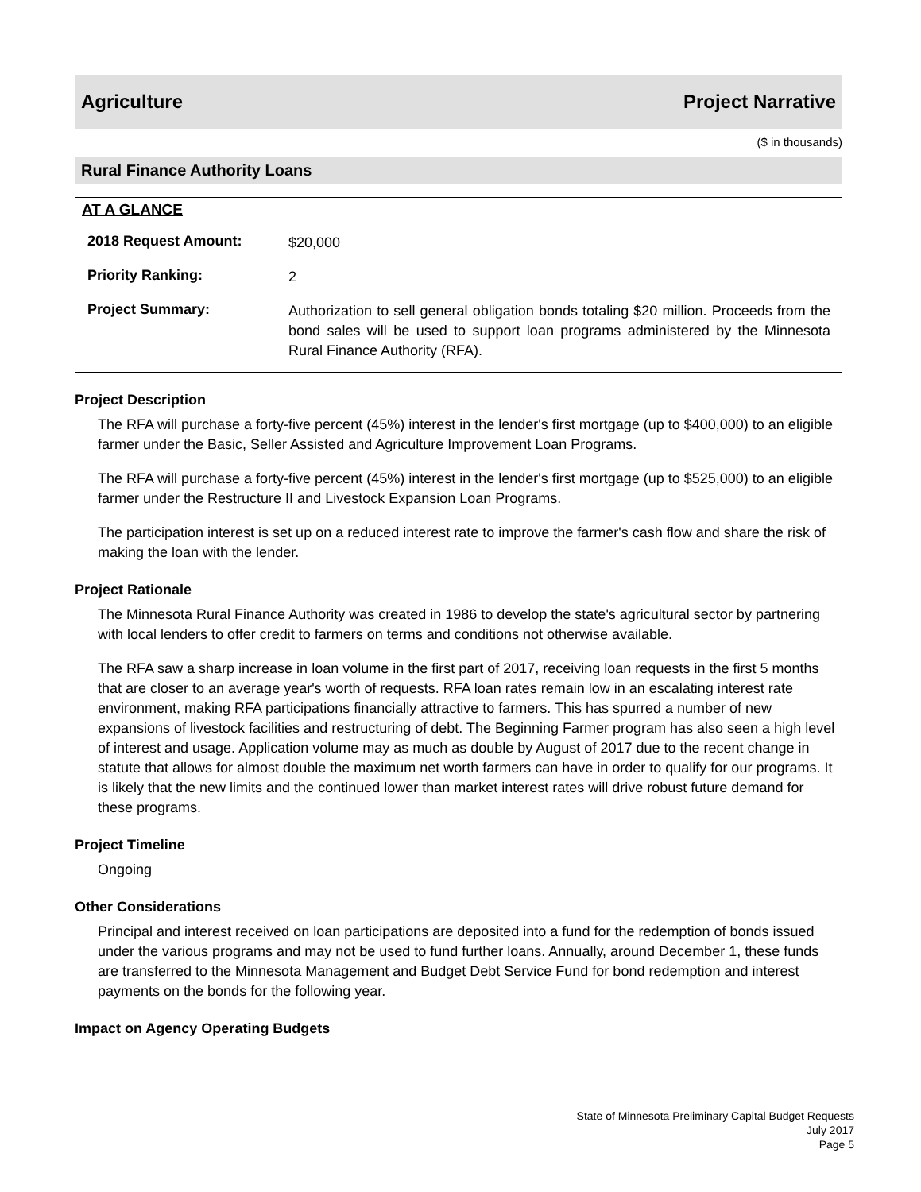Agriculture Project Narrative
($ in thousands)
Rural Finance Authority Loans
AT A GLANCE
2018 Request Amount: $20,000
Priority Ranking: 2
Project Summary: Authorization to sell general obligation bonds totaling $20 million. Proceeds from the bond sales will be used to support loan programs administered by the Minnesota Rural Finance Authority (RFA).
Project Description
The RFA will purchase a forty-five percent (45%) interest in the lender's first mortgage (up to $400,000) to an eligible farmer under the Basic, Seller Assisted and Agriculture Improvement Loan Programs.
The RFA will purchase a forty-five percent (45%) interest in the lender's first mortgage (up to $525,000) to an eligible farmer under the Restructure II and Livestock Expansion Loan Programs.
The participation interest is set up on a reduced interest rate to improve the farmer's cash flow and share the risk of making the loan with the lender.
Project Rationale
The Minnesota Rural Finance Authority was created in 1986 to develop the state's agricultural sector by partnering with local lenders to offer credit to farmers on terms and conditions not otherwise available.
The RFA saw a sharp increase in loan volume in the first part of 2017, receiving loan requests in the first 5 months that are closer to an average year's worth of requests. RFA loan rates remain low in an escalating interest rate environment, making RFA participations financially attractive to farmers. This has spurred a number of new expansions of livestock facilities and restructuring of debt. The Beginning Farmer program has also seen a high level of interest and usage. Application volume may as much as double by August of 2017 due to the recent change in statute that allows for almost double the maximum net worth farmers can have in order to qualify for our programs. It is likely that the new limits and the continued lower than market interest rates will drive robust future demand for these programs.
Project Timeline
Ongoing
Other Considerations
Principal and interest received on loan participations are deposited into a fund for the redemption of bonds issued under the various programs and may not be used to fund further loans. Annually, around December 1, these funds are transferred to the Minnesota Management and Budget Debt Service Fund for bond redemption and interest payments on the bonds for the following year.
Impact on Agency Operating Budgets
State of Minnesota Preliminary Capital Budget Requests
July 2017
Page 5